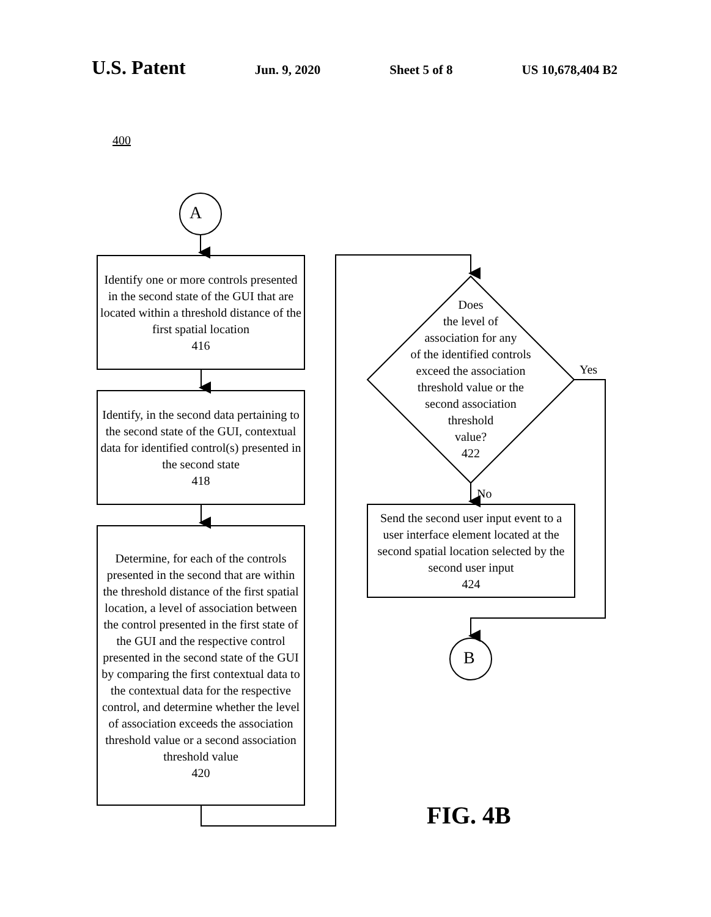U.S. Patent Jun. 9, 2020 Sheet 5 of 8 US 10,678,404 B2
400
A
Identify one or more controls presented in the second state of the GUI that are located within a threshold distance of the first spatial location
416
Identify, in the second data pertaining to the second state of the GUI, contextual data for identified control(s) presented in the second state
418
Determine, for each of the controls presented in the second that are within the threshold distance of the first spatial location, a level of association between the control presented in the first state of the GUI and the respective control presented in the second state of the GUI by comparing the first contextual data to the contextual data for the respective control, and determine whether the level of association exceeds the association threshold value or a second association threshold value
420
Does
the level of
association for any
of the identified controls
exceed the association
threshold value or the
second association
threshold
value?
422
Yes
No
Send the second user input event to a user interface element located at the second spatial location selected by the second user input
424
B
FIG. 4B